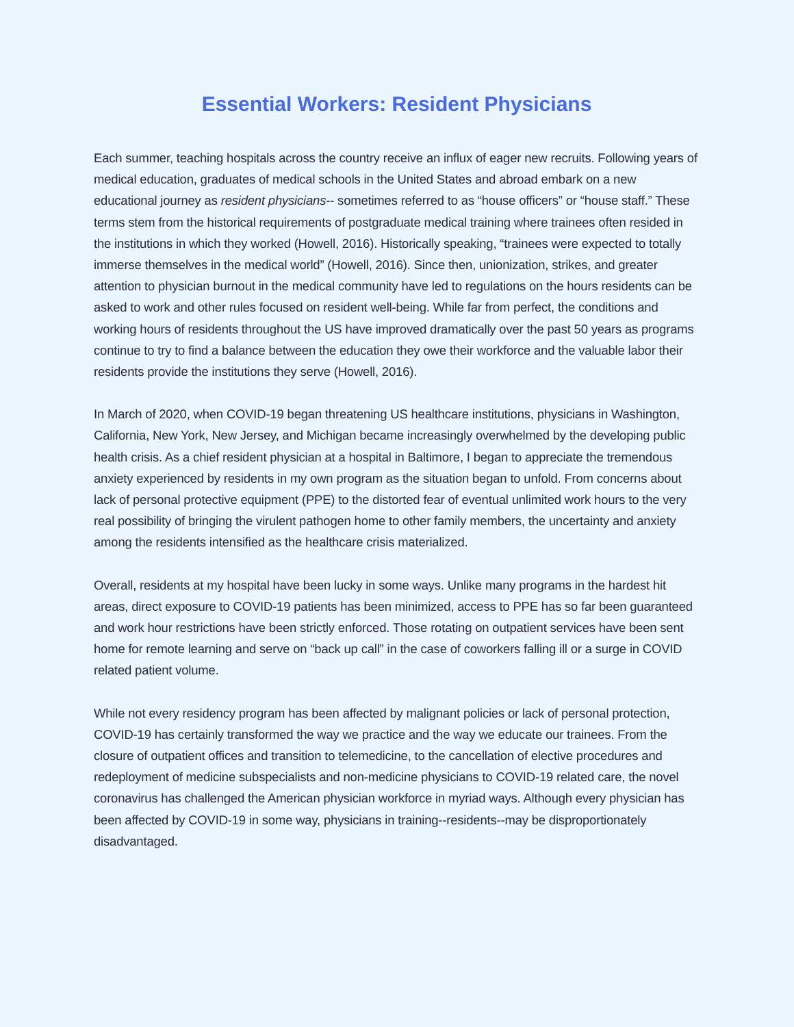Essential Workers: Resident Physicians
Each summer, teaching hospitals across the country receive an influx of eager new recruits. Following years of medical education, graduates of medical schools in the United States and abroad embark on a new educational journey as resident physicians-- sometimes referred to as “house officers” or “house staff.” These terms stem from the historical requirements of postgraduate medical training where trainees often resided in the institutions in which they worked (Howell, 2016). Historically speaking, “trainees were expected to totally immerse themselves in the medical world” (Howell, 2016). Since then, unionization, strikes, and greater attention to physician burnout in the medical community have led to regulations on the hours residents can be asked to work and other rules focused on resident well-being. While far from perfect, the conditions and working hours of residents throughout the US have improved dramatically over the past 50 years as programs continue to try to find a balance between the education they owe their workforce and the valuable labor their residents provide the institutions they serve (Howell, 2016).
In March of 2020, when COVID-19 began threatening US healthcare institutions, physicians in Washington, California, New York, New Jersey, and Michigan became increasingly overwhelmed by the developing public health crisis. As a chief resident physician at a hospital in Baltimore, I began to appreciate the tremendous anxiety experienced by residents in my own program as the situation began to unfold. From concerns about lack of personal protective equipment (PPE) to the distorted fear of eventual unlimited work hours to the very real possibility of bringing the virulent pathogen home to other family members, the uncertainty and anxiety among the residents intensified as the healthcare crisis materialized.
Overall, residents at my hospital have been lucky in some ways. Unlike many programs in the hardest hit areas, direct exposure to COVID-19 patients has been minimized, access to PPE has so far been guaranteed and work hour restrictions have been strictly enforced. Those rotating on outpatient services have been sent home for remote learning and serve on “back up call” in the case of coworkers falling ill or a surge in COVID related patient volume.
While not every residency program has been affected by malignant policies or lack of personal protection, COVID-19 has certainly transformed the way we practice and the way we educate our trainees. From the closure of outpatient offices and transition to telemedicine, to the cancellation of elective procedures and redeployment of medicine subspecialists and non-medicine physicians to COVID-19 related care, the novel coronavirus has challenged the American physician workforce in myriad ways. Although every physician has been affected by COVID-19 in some way, physicians in training--residents--may be disproportionately disadvantaged.